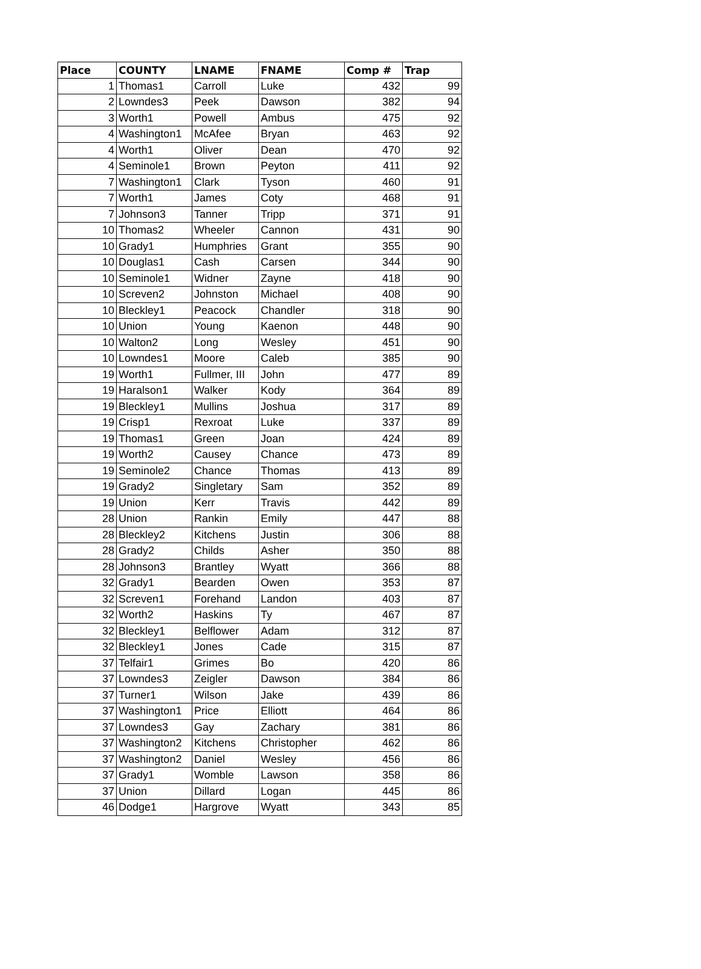| Place | COUNTY | LNAME | FNAME | Comp # | Trap |
| --- | --- | --- | --- | --- | --- |
| 1 | Thomas1 | Carroll | Luke | 432 | 99 |
| 2 | Lowndes3 | Peek | Dawson | 382 | 94 |
| 3 | Worth1 | Powell | Ambus | 475 | 92 |
| 4 | Washington1 | McAfee | Bryan | 463 | 92 |
| 4 | Worth1 | Oliver | Dean | 470 | 92 |
| 4 | Seminole1 | Brown | Peyton | 411 | 92 |
| 7 | Washington1 | Clark | Tyson | 460 | 91 |
| 7 | Worth1 | James | Coty | 468 | 91 |
| 7 | Johnson3 | Tanner | Tripp | 371 | 91 |
| 10 | Thomas2 | Wheeler | Cannon | 431 | 90 |
| 10 | Grady1 | Humphries | Grant | 355 | 90 |
| 10 | Douglas1 | Cash | Carsen | 344 | 90 |
| 10 | Seminole1 | Widner | Zayne | 418 | 90 |
| 10 | Screven2 | Johnston | Michael | 408 | 90 |
| 10 | Bleckley1 | Peacock | Chandler | 318 | 90 |
| 10 | Union | Young | Kaenon | 448 | 90 |
| 10 | Walton2 | Long | Wesley | 451 | 90 |
| 10 | Lowndes1 | Moore | Caleb | 385 | 90 |
| 19 | Worth1 | Fullmer, III | John | 477 | 89 |
| 19 | Haralson1 | Walker | Kody | 364 | 89 |
| 19 | Bleckley1 | Mullins | Joshua | 317 | 89 |
| 19 | Crisp1 | Rexroat | Luke | 337 | 89 |
| 19 | Thomas1 | Green | Joan | 424 | 89 |
| 19 | Worth2 | Causey | Chance | 473 | 89 |
| 19 | Seminole2 | Chance | Thomas | 413 | 89 |
| 19 | Grady2 | Singletary | Sam | 352 | 89 |
| 19 | Union | Kerr | Travis | 442 | 89 |
| 28 | Union | Rankin | Emily | 447 | 88 |
| 28 | Bleckley2 | Kitchens | Justin | 306 | 88 |
| 28 | Grady2 | Childs | Asher | 350 | 88 |
| 28 | Johnson3 | Brantley | Wyatt | 366 | 88 |
| 32 | Grady1 | Bearden | Owen | 353 | 87 |
| 32 | Screven1 | Forehand | Landon | 403 | 87 |
| 32 | Worth2 | Haskins | Ty | 467 | 87 |
| 32 | Bleckley1 | Belflower | Adam | 312 | 87 |
| 32 | Bleckley1 | Jones | Cade | 315 | 87 |
| 37 | Telfair1 | Grimes | Bo | 420 | 86 |
| 37 | Lowndes3 | Zeigler | Dawson | 384 | 86 |
| 37 | Turner1 | Wilson | Jake | 439 | 86 |
| 37 | Washington1 | Price | Elliott | 464 | 86 |
| 37 | Lowndes3 | Gay | Zachary | 381 | 86 |
| 37 | Washington2 | Kitchens | Christopher | 462 | 86 |
| 37 | Washington2 | Daniel | Wesley | 456 | 86 |
| 37 | Grady1 | Womble | Lawson | 358 | 86 |
| 37 | Union | Dillard | Logan | 445 | 86 |
| 46 | Dodge1 | Hargrove | Wyatt | 343 | 85 |